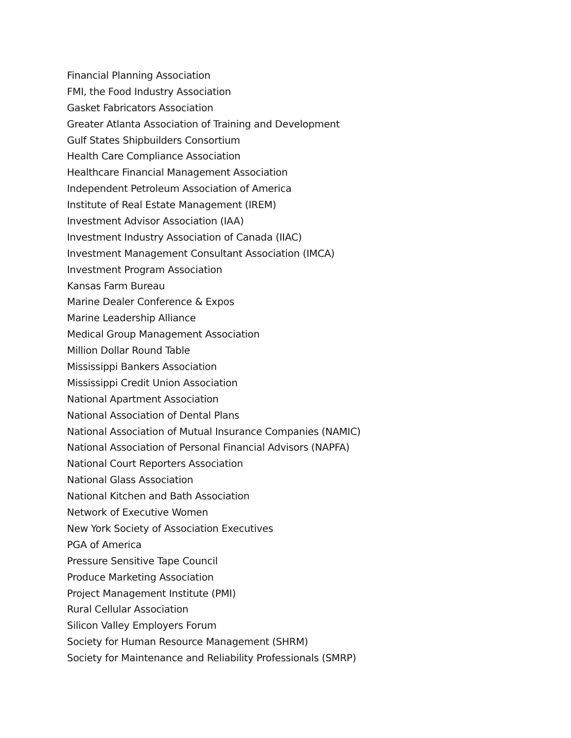Financial Planning Association
FMI, the Food Industry Association
Gasket Fabricators Association
Greater Atlanta Association of Training and Development
Gulf States Shipbuilders Consortium
Health Care Compliance Association
Healthcare Financial Management Association
Independent Petroleum Association of America
Institute of Real Estate Management (IREM)
Investment Advisor Association (IAA)
Investment Industry Association of Canada (IIAC)
Investment Management Consultant Association (IMCA)
Investment Program Association
Kansas Farm Bureau
Marine Dealer Conference & Expos
Marine Leadership Alliance
Medical Group Management Association
Million Dollar Round Table
Mississippi Bankers Association
Mississippi Credit Union Association
National Apartment Association
National Association of Dental Plans
National Association of Mutual Insurance Companies (NAMIC)
National Association of Personal Financial Advisors (NAPFA)
National Court Reporters Association
National Glass Association
National Kitchen and Bath Association
Network of Executive Women
New York Society of Association Executives
PGA of America
Pressure Sensitive Tape Council
Produce Marketing Association
Project Management Institute (PMI)
Rural Cellular Association
Silicon Valley Employers Forum
Society for Human Resource Management (SHRM)
Society for Maintenance and Reliability Professionals (SMRP)